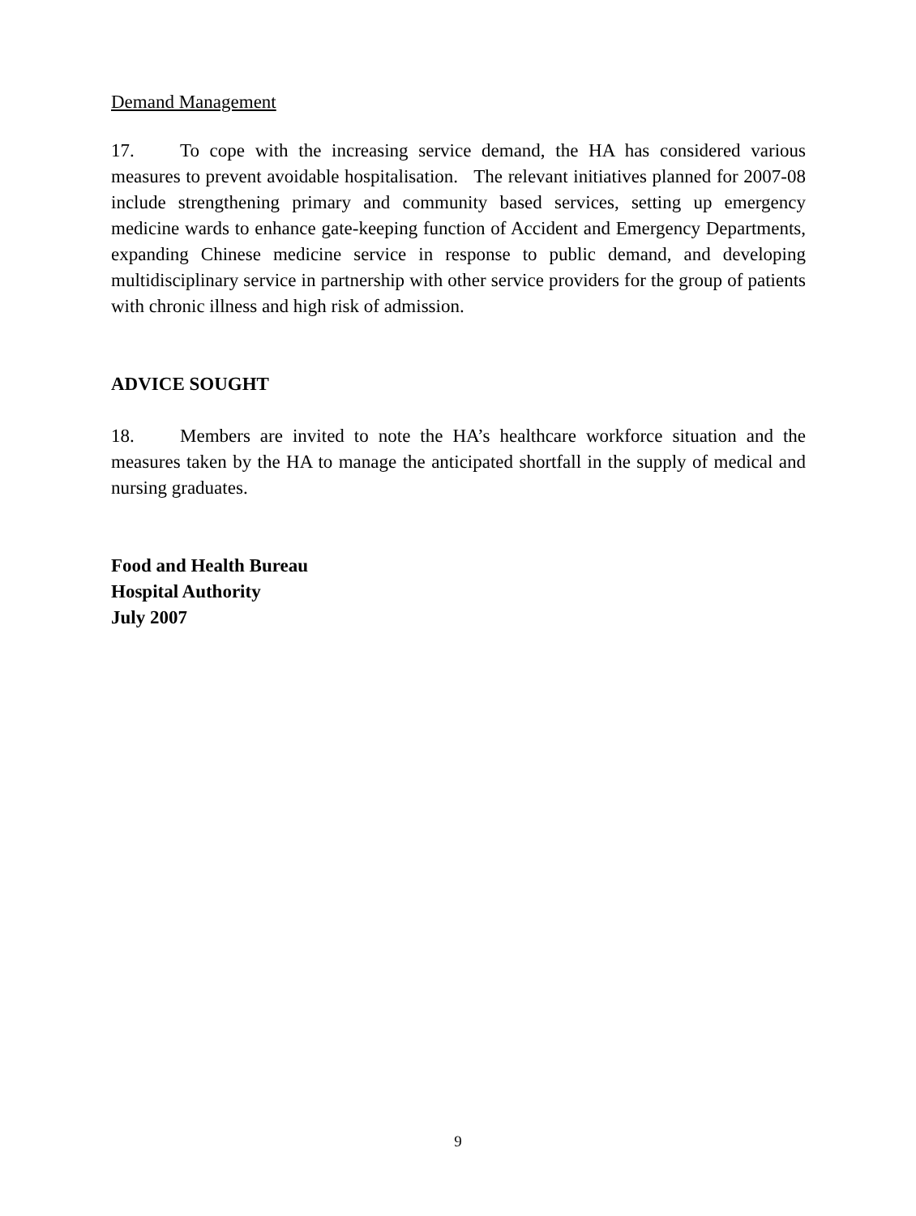Demand Management
17. To cope with the increasing service demand, the HA has considered various measures to prevent avoidable hospitalisation. The relevant initiatives planned for 2007-08 include strengthening primary and community based services, setting up emergency medicine wards to enhance gate-keeping function of Accident and Emergency Departments, expanding Chinese medicine service in response to public demand, and developing multidisciplinary service in partnership with other service providers for the group of patients with chronic illness and high risk of admission.
ADVICE SOUGHT
18. Members are invited to note the HA’s healthcare workforce situation and the measures taken by the HA to manage the anticipated shortfall in the supply of medical and nursing graduates.
Food and Health Bureau
Hospital Authority
July 2007
9